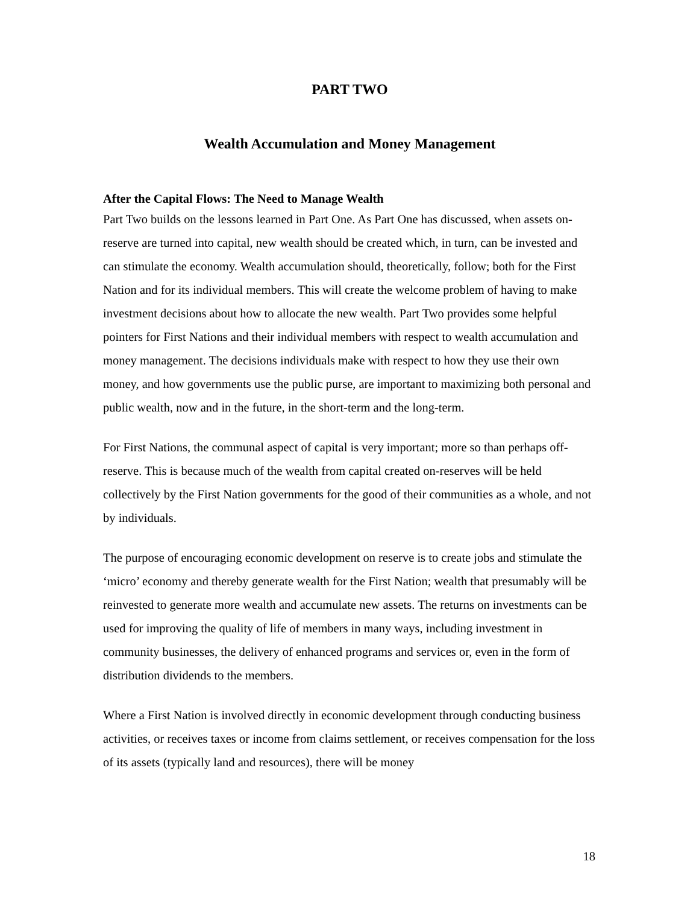PART TWO
Wealth Accumulation and Money Management
After the Capital Flows: The Need to Manage Wealth
Part Two builds on the lessons learned in Part One. As Part One has discussed, when assets on-reserve are turned into capital, new wealth should be created which, in turn, can be invested and can stimulate the economy. Wealth accumulation should, theoretically, follow; both for the First Nation and for its individual members. This will create the welcome problem of having to make investment decisions about how to allocate the new wealth. Part Two provides some helpful pointers for First Nations and their individual members with respect to wealth accumulation and money management. The decisions individuals make with respect to how they use their own money, and how governments use the public purse, are important to maximizing both personal and public wealth, now and in the future, in the short-term and the long-term.
For First Nations, the communal aspect of capital is very important; more so than perhaps off-reserve. This is because much of the wealth from capital created on-reserves will be held collectively by the First Nation governments for the good of their communities as a whole, and not by individuals.
The purpose of encouraging economic development on reserve is to create jobs and stimulate the ‘micro’ economy and thereby generate wealth for the First Nation; wealth that presumably will be reinvested to generate more wealth and accumulate new assets. The returns on investments can be used for improving the quality of life of members in many ways, including investment in community businesses, the delivery of enhanced programs and services or, even in the form of distribution dividends to the members.
Where a First Nation is involved directly in economic development through conducting business activities, or receives taxes or income from claims settlement, or receives compensation for the loss of its assets (typically land and resources), there will be money
18